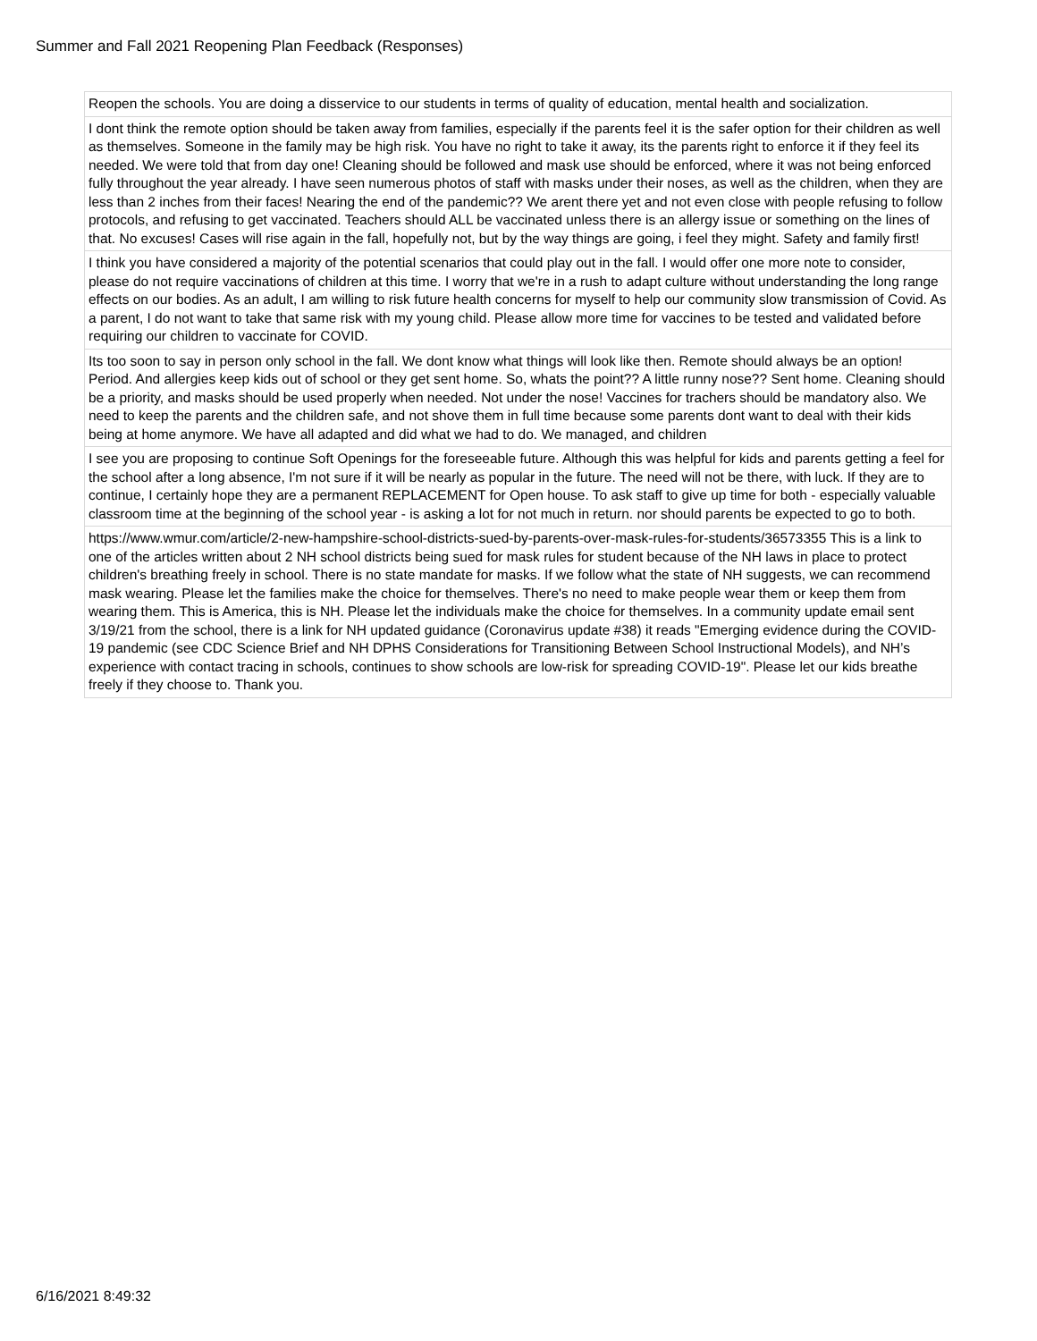Summer and Fall 2021 Reopening Plan Feedback (Responses)
| Reopen the schools. You are doing a disservice to our students in terms of quality of education, mental health and socialization. |
| I dont think the remote option should be taken away from families, especially if the parents feel it is the safer option for their children as well as themselves. Someone in the family may be high risk. You have no right to take it away, its the parents right to enforce it if they feel its needed. We were told that from day one! Cleaning should be followed and mask use should be enforced, where it was not being enforced fully throughout the year already. I have seen numerous photos of staff with masks under their noses, as well as the children, when they are less than 2 inches from their faces! Nearing the end of the pandemic?? We arent there yet and not even close with people refusing to follow protocols, and refusing to get vaccinated. Teachers should ALL be vaccinated unless there is an allergy issue or something on the lines of that. No excuses! Cases will rise again in the fall, hopefully not, but by the way things are going, i feel they might. Safety and family first! |
| I think you have considered a majority of the potential scenarios that could play out in the fall. I would offer one more note to consider, please do not require vaccinations of children at this time. I worry that we're in a rush to adapt culture without understanding the long range effects on our bodies. As an adult, I am willing to risk future health concerns for myself to help our community slow transmission of Covid. As a parent, I do not want to take that same risk with my young child. Please allow more time for vaccines to be tested and validated before requiring our children to vaccinate for COVID. |
| Its too soon to say in person only school in the fall. We dont know what things will look like then. Remote should always be an option! Period. And allergies keep kids out of school or they get sent home. So, whats the point?? A little runny nose?? Sent home. Cleaning should be a priority, and masks should be used properly when needed. Not under the nose! Vaccines for trachers should be mandatory also. We need to keep the parents and the children safe, and not shove them in full time because some parents dont want to deal with their kids being at home anymore. We have all adapted and did what we had to do. We managed, and children |
| I see you are proposing to continue Soft Openings for the foreseeable future. Although this was helpful for kids and parents getting a feel for the school after a long absence, I'm not sure if it will be nearly as popular in the future. The need will not be there, with luck. If they are to continue, I certainly hope they are a permanent REPLACEMENT for Open house. To ask staff to give up time for both - especially valuable classroom time at the beginning of the school year - is asking a lot for not much in return. nor should parents be expected to go to both. |
| https://www.wmur.com/article/2-new-hampshire-school-districts-sued-by-parents-over-mask-rules-for-students/36573355 This is a link to one of the articles written about 2 NH school districts being sued for mask rules for student because of the NH laws in place to protect children's breathing freely in school. There is no state mandate for masks. If we follow what the state of NH suggests, we can recommend mask wearing. Please let the families make the choice for themselves. There's no need to make people wear them or keep them from wearing them. This is America, this is NH. Please let the individuals make the choice for themselves. In a community update email sent 3/19/21 from the school, there is a link for NH updated guidance (Coronavirus update #38) it reads "Emerging evidence during the COVID-19 pandemic (see CDC Science Brief and NH DPHS Considerations for Transitioning Between School Instructional Models), and NH’s experience with contact tracing in schools, continues to show schools are low-risk for spreading COVID-19". Please let our kids breathe freely if they choose to. Thank you. |
6/16/2021 8:49:32